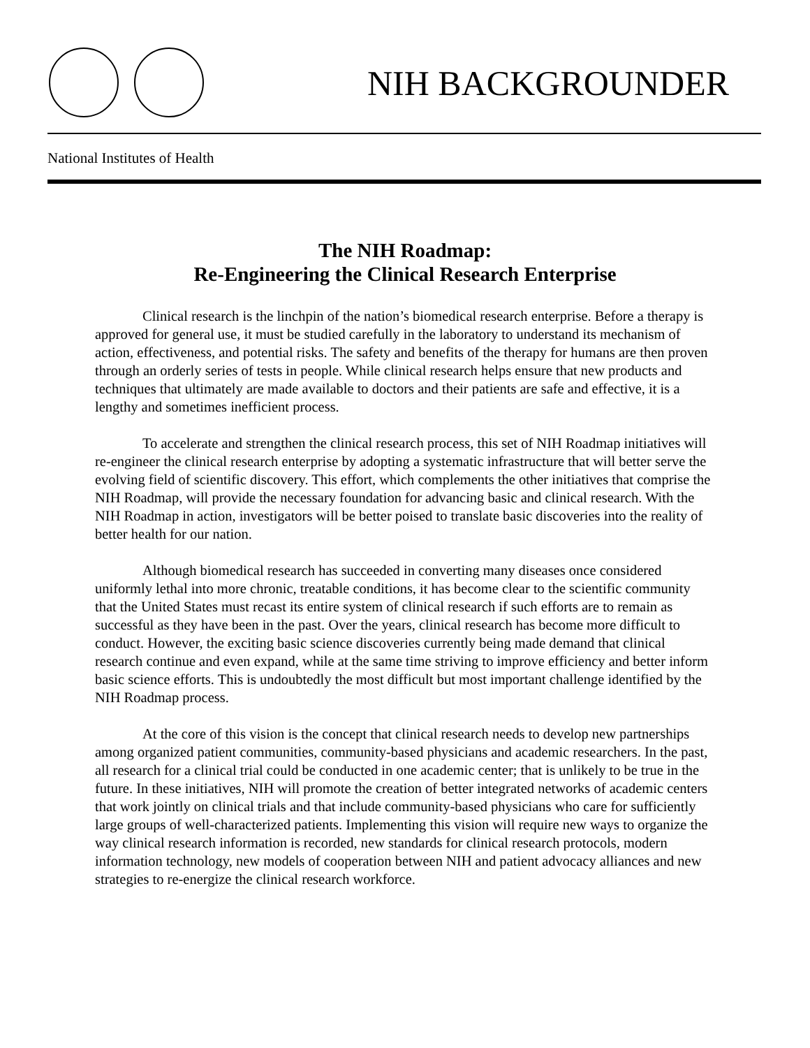NIH BACKGROUNDER
National Institutes of Health
The NIH Roadmap:
Re-Engineering the Clinical Research Enterprise
Clinical research is the linchpin of the nation’s biomedical research enterprise. Before a therapy is approved for general use, it must be studied carefully in the laboratory to understand its mechanism of action, effectiveness, and potential risks. The safety and benefits of the therapy for humans are then proven through an orderly series of tests in people. While clinical research helps ensure that new products and techniques that ultimately are made available to doctors and their patients are safe and effective, it is a lengthy and sometimes inefficient process.
To accelerate and strengthen the clinical research process, this set of NIH Roadmap initiatives will re-engineer the clinical research enterprise by adopting a systematic infrastructure that will better serve the evolving field of scientific discovery. This effort, which complements the other initiatives that comprise the NIH Roadmap, will provide the necessary foundation for advancing basic and clinical research. With the NIH Roadmap in action, investigators will be better poised to translate basic discoveries into the reality of better health for our nation.
Although biomedical research has succeeded in converting many diseases once considered uniformly lethal into more chronic, treatable conditions, it has become clear to the scientific community that the United States must recast its entire system of clinical research if such efforts are to remain as successful as they have been in the past. Over the years, clinical research has become more difficult to conduct. However, the exciting basic science discoveries currently being made demand that clinical research continue and even expand, while at the same time striving to improve efficiency and better inform basic science efforts. This is undoubtedly the most difficult but most important challenge identified by the NIH Roadmap process.
At the core of this vision is the concept that clinical research needs to develop new partnerships among organized patient communities, community-based physicians and academic researchers. In the past, all research for a clinical trial could be conducted in one academic center; that is unlikely to be true in the future. In these initiatives, NIH will promote the creation of better integrated networks of academic centers that work jointly on clinical trials and that include community-based physicians who care for sufficiently large groups of well-characterized patients. Implementing this vision will require new ways to organize the way clinical research information is recorded, new standards for clinical research protocols, modern information technology, new models of cooperation between NIH and patient advocacy alliances and new strategies to re-energize the clinical research workforce.